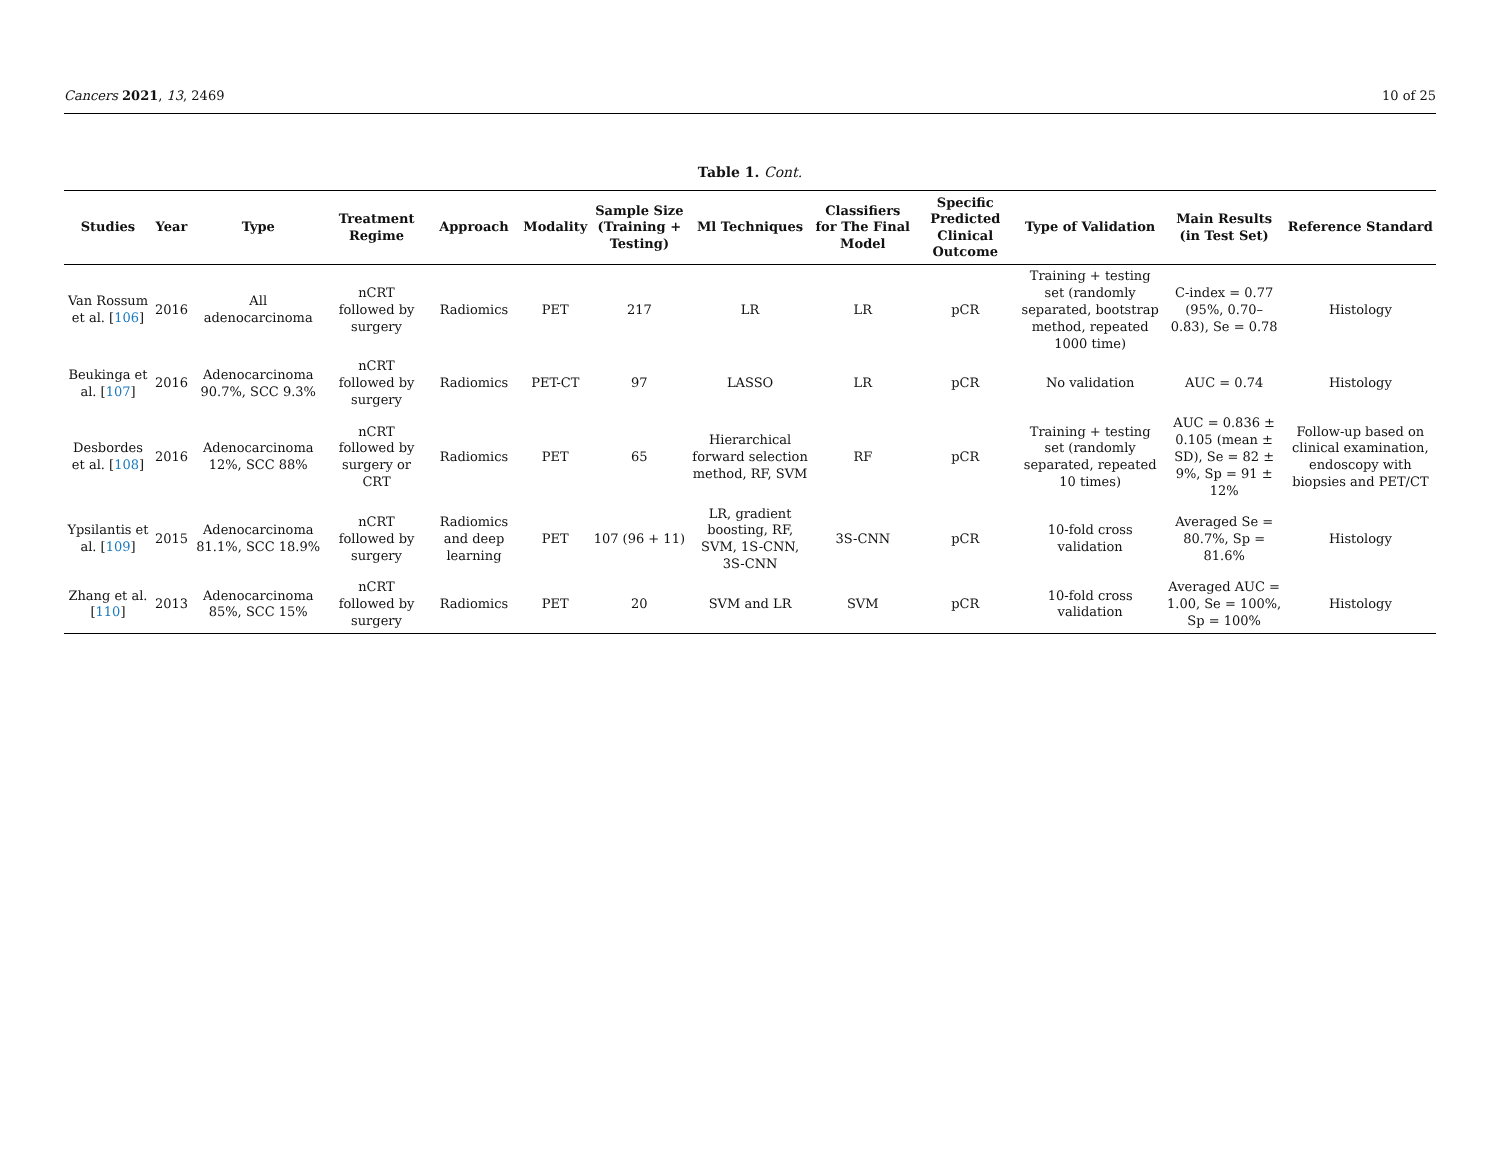Cancers 2021, 13, 2469 10 of 25
Table 1. Cont.
| Studies | Year | Type | Treatment Regime | Approach | Modality | Sample Size (Training + Testing) | Ml Techniques | Classifiers for The Final Model | Specific Predicted Clinical Outcome | Type of Validation | Main Results (in Test Set) | Reference Standard |
| --- | --- | --- | --- | --- | --- | --- | --- | --- | --- | --- | --- | --- |
| Van Rossum et al. [ 106 ] | 2016 | All adenocarcinoma | nCRT followed by surgery | Radiomics | PET | 217 | LR | LR | pCR | Training + testing set (randomly separated, bootstrap method, repeated 1000 time) | C-index = 0.77 (95%, 0.70–0.83), Se = 0.78 | Histology |
| Beukinga et al. [ 107 ] | 2016 | Adenocarcinoma 90.7%, SCC 9.3% | nCRT followed by surgery | Radiomics | PET-CT | 97 | LASSO | LR | pCR | No validation | AUC = 0.74 | Histology |
| Desbordes et al. [ 108 ] | 2016 | Adenocarcinoma 12%, SCC 88% | nCRT followed by surgery or CRT | Radiomics | PET | 65 | Hierarchical forward selection method, RF, SVM | RF | pCR | Training + testing set (randomly separated, repeated 10 times) | AUC = 0.836 ± 0.105 (mean ± SD), Se = 82 ± 9%, Sp = 91 ± 12% | Follow-up based on clinical examination, endoscopy with biopsies and PET/CT |
| Ypsilantis et al. [ 109 ] | 2015 | Adenocarcinoma 81.1%, SCC 18.9% | nCRT followed by surgery | Radiomics and deep learning | PET | 107 (96 + 11) | LR, gradient boosting, RF, SVM, 1S-CNN, 3S-CNN | 3S-CNN | pCR | 10-fold cross validation | Averaged Se = 80.7%, Sp = 81.6% | Histology |
| Zhang et al. [ 110 ] | 2013 | Adenocarcinoma 85%, SCC 15% | nCRT followed by surgery | Radiomics | PET | 20 | SVM and LR | SVM | pCR | 10-fold cross validation | Averaged AUC = 1.00, Se = 100%, Sp = 100% | Histology |